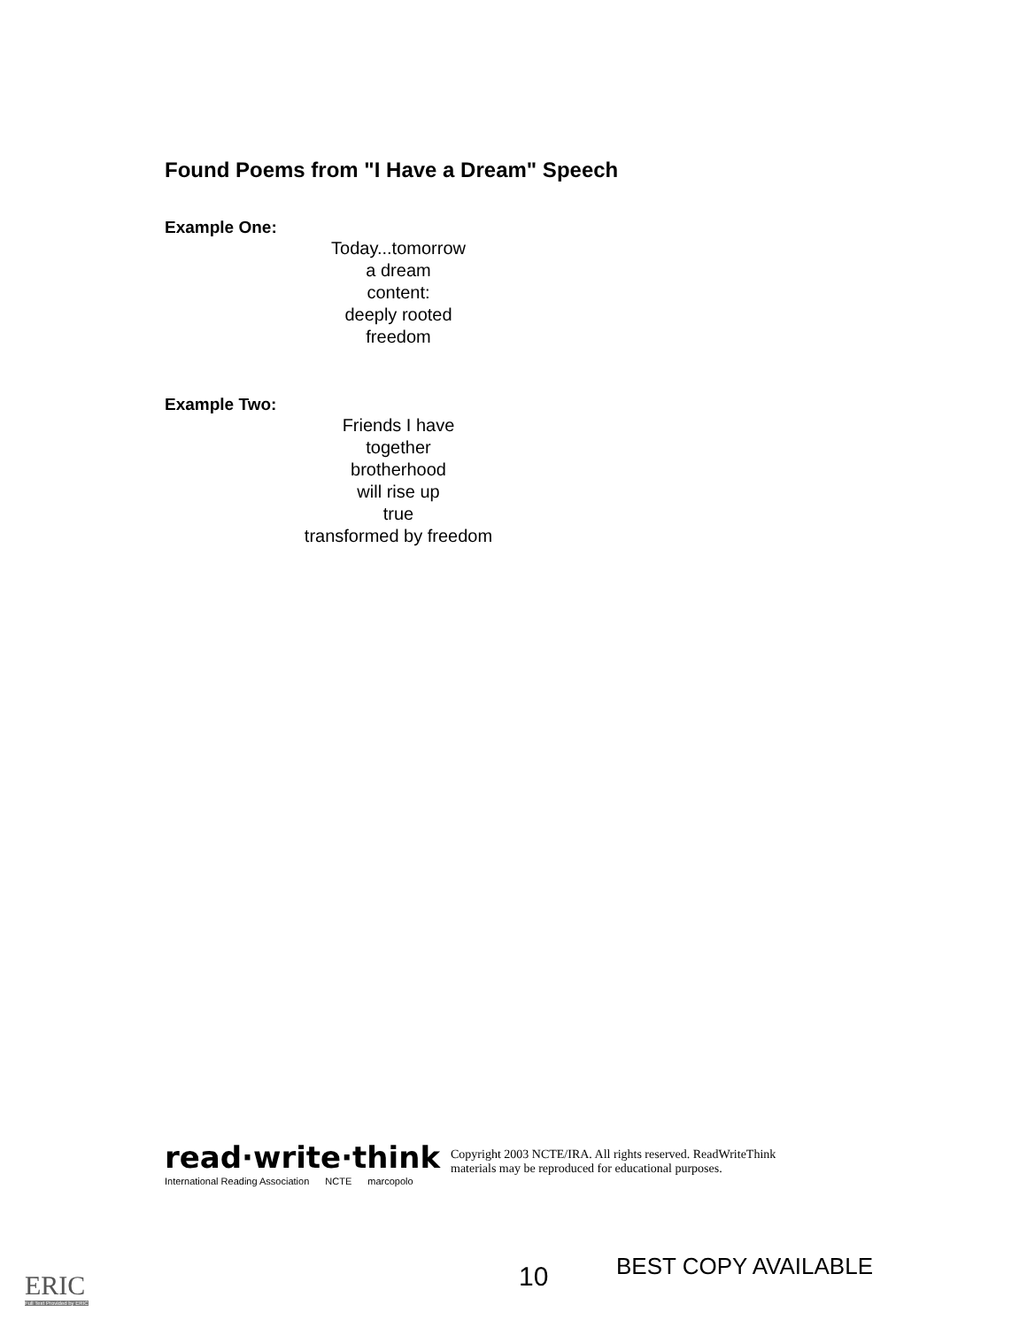Found Poems from "I Have a Dream" Speech
Example One:
Today...tomorrow
a dream
content:
deeply rooted
freedom
Example Two:
Friends I have
together
brotherhood
will rise up
true
transformed by freedom
read·write·think
International Reading Association NCTE marcopolo
Copyright 2003 NCTE/IRA. All rights reserved. ReadWriteThink
materials may be reproduced for educational purposes.
ERIC
Full Text Provided by ERIC
10 BEST COPY AVAILABLE